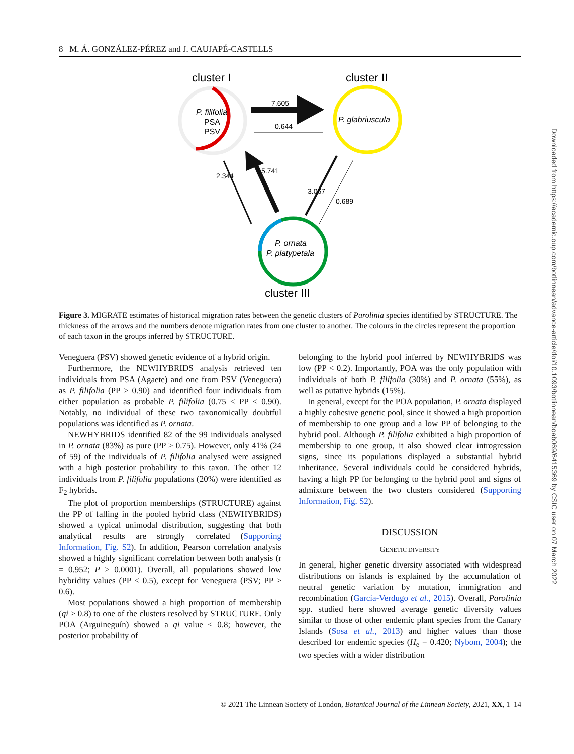8 M. Á. GONZÁLEZ-PÉREZ and J. CAUJAPÉ-CASTELLS
cluster I
cluster II
cluster III
P. filifolia
PSA
PSV
P. glabriuscula
P. ornata
P. platypetala
7.605
0.644
2.344
5.741
3.067
0.689
Figure 3. MIGRATE estimates of historical migration rates between the genetic clusters of Parolinia species identified by STRUCTURE. The thickness of the arrows and the numbers denote migration rates from one cluster to another. The colours in the circles represent the proportion of each taxon in the groups inferred by STRUCTURE.
Veneguera (PSV) showed genetic evidence of a hybrid origin.
Furthermore, the NEWHYBRIDS analysis retrieved ten individuals from PSA (Agaete) and one from PSV (Veneguera) as P. filifolia (PP > 0.90) and identified four individuals from either population as probable P. filifolia (0.75 < PP < 0.90). Notably, no individual of these two taxonomically doubtful populations was identified as P. ornata.
NEWHYBRIDS identified 82 of the 99 individuals analysed in P. ornata (83%) as pure (PP > 0.75). However, only 41% (24 of 59) of the individuals of P. filifolia analysed were assigned with a high posterior probability to this taxon. The other 12 individuals from P. filifolia populations (20%) were identified as F<sub>2</sub> hybrids.
The plot of proportion memberships (STRUCTURE) against the PP of falling in the pooled hybrid class (NEWHYBRIDS) showed a typical unimodal distribution, suggesting that both analytical results are strongly correlated (Supporting Information, Fig. S2). In addition, Pearson correlation analysis showed a highly significant correlation between both analysis (r = 0.952; P > 0.0001). Overall, all populations showed low hybridity values (PP < 0.5), except for Veneguera (PSV; PP > 0.6).
Most populations showed a high proportion of membership (qi > 0.8) to one of the clusters resolved by STRUCTURE. Only POA (Arguineguín) showed a qi value < 0.8; however, the posterior probability of
belonging to the hybrid pool inferred by NEWHYBRIDS was low (PP < 0.2). Importantly, POA was the only population with individuals of both P. filifolia (30%) and P. ornata (55%), as well as putative hybrids (15%).
In general, except for the POA population, P. ornata displayed a highly cohesive genetic pool, since it showed a high proportion of membership to one group and a low PP of belonging to the hybrid pool. Although P. filifolia exhibited a high proportion of membership to one group, it also showed clear introgression signs, since its populations displayed a substantial hybrid inheritance. Several individuals could be considered hybrids, having a high PP for belonging to the hybrid pool and signs of admixture between the two clusters considered (Supporting Information, Fig. S2).
DISCUSSION
GENETIC DIVERSITY
In general, higher genetic diversity associated with widespread distributions on islands is explained by the accumulation of neutral genetic variation by mutation, immigration and recombination (García-Verdugo et al., 2015). Overall, Parolinia spp. studied here showed average genetic diversity values similar to those of other endemic plant species from the Canary Islands (Sosa et al., 2013) and higher values than those described for endemic species (H<sub>e</sub> = 0.420; Nybom, 2004); the two species with a wider distribution
Downloaded from https://academic.oup.com/botlinnean/advance-article/doi/10.1093/botlinnean/boab069/6415369 by CSIC user on 07 March 2022
© 2021 The Linnean Society of London, Botanical Journal of the Linnean Society, 2021, XX, 1–14